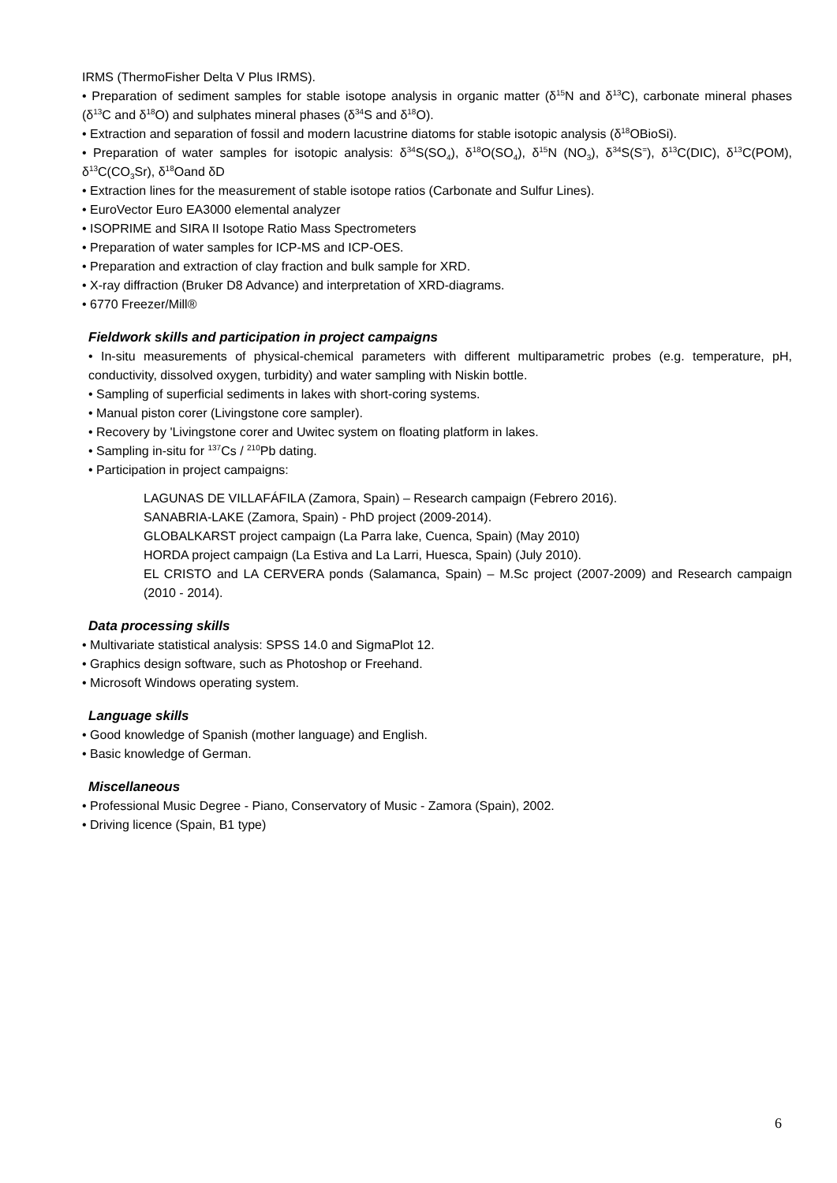IRMS (ThermoFisher Delta V Plus IRMS).
• Preparation of sediment samples for stable isotope analysis in organic matter (δ<sup>15</sup>N and δ<sup>13</sup>C), carbonate mineral phases (δ<sup>13</sup>C and δ<sup>18</sup>O) and sulphates mineral phases (δ<sup>34</sup>S and δ<sup>18</sup>O).
• Extraction and separation of fossil and modern lacustrine diatoms for stable isotopic analysis (δ<sup>18</sup>OBioSi).
• Preparation of water samples for isotopic analysis: δ<sup>34</sup>S(SO<sub>4</sub>), δ<sup>18</sup>O(SO<sub>4</sub>), δ<sup>15</sup>N (NO<sub>3</sub>), δ<sup>34</sup>S(S<sup>=</sup>), δ<sup>13</sup>C(DIC), δ<sup>13</sup>C(POM), δ<sup>13</sup>C(CO<sub>3</sub>Sr), δ<sup>18</sup>Oand δD
• Extraction lines for the measurement of stable isotope ratios (Carbonate and Sulfur Lines).
• EuroVector Euro EA3000 elemental analyzer
• ISOPRIME and SIRA II Isotope Ratio Mass Spectrometers
• Preparation of water samples for ICP-MS and ICP-OES.
• Preparation and extraction of clay fraction and bulk sample for XRD.
• X-ray diffraction (Bruker D8 Advance) and interpretation of XRD-diagrams.
• 6770 Freezer/Mill®
Fieldwork skills and participation in project campaigns
• In-situ measurements of physical-chemical parameters with different multiparametric probes (e.g. temperature, pH, conductivity, dissolved oxygen, turbidity) and water sampling with Niskin bottle.
• Sampling of superficial sediments in lakes with short-coring systems.
• Manual piston corer (Livingstone core sampler).
• Recovery by 'Livingstone corer and Uwitec system on floating platform in lakes.
• Sampling in-situ for <sup>137</sup>Cs / <sup>210</sup>Pb dating.
• Participation in project campaigns:
LAGUNAS DE VILLAFÁFILA (Zamora, Spain) – Research campaign (Febrero 2016).
SANABRIA-LAKE (Zamora, Spain) - PhD project (2009-2014).
GLOBALKARST project campaign (La Parra lake, Cuenca, Spain) (May 2010)
HORDA project campaign (La Estiva and La Larri, Huesca, Spain) (July 2010).
EL CRISTO and LA CERVERA ponds (Salamanca, Spain) – M.Sc project (2007-2009) and Research campaign (2010 - 2014).
Data processing skills
• Multivariate statistical analysis: SPSS 14.0 and SigmaPlot 12.
• Graphics design software, such as Photoshop or Freehand.
• Microsoft Windows operating system.
Language skills
• Good knowledge of Spanish (mother language) and English.
• Basic knowledge of German.
Miscellaneous
• Professional Music Degree - Piano, Conservatory of Music - Zamora (Spain), 2002.
• Driving licence (Spain, B1 type)
6